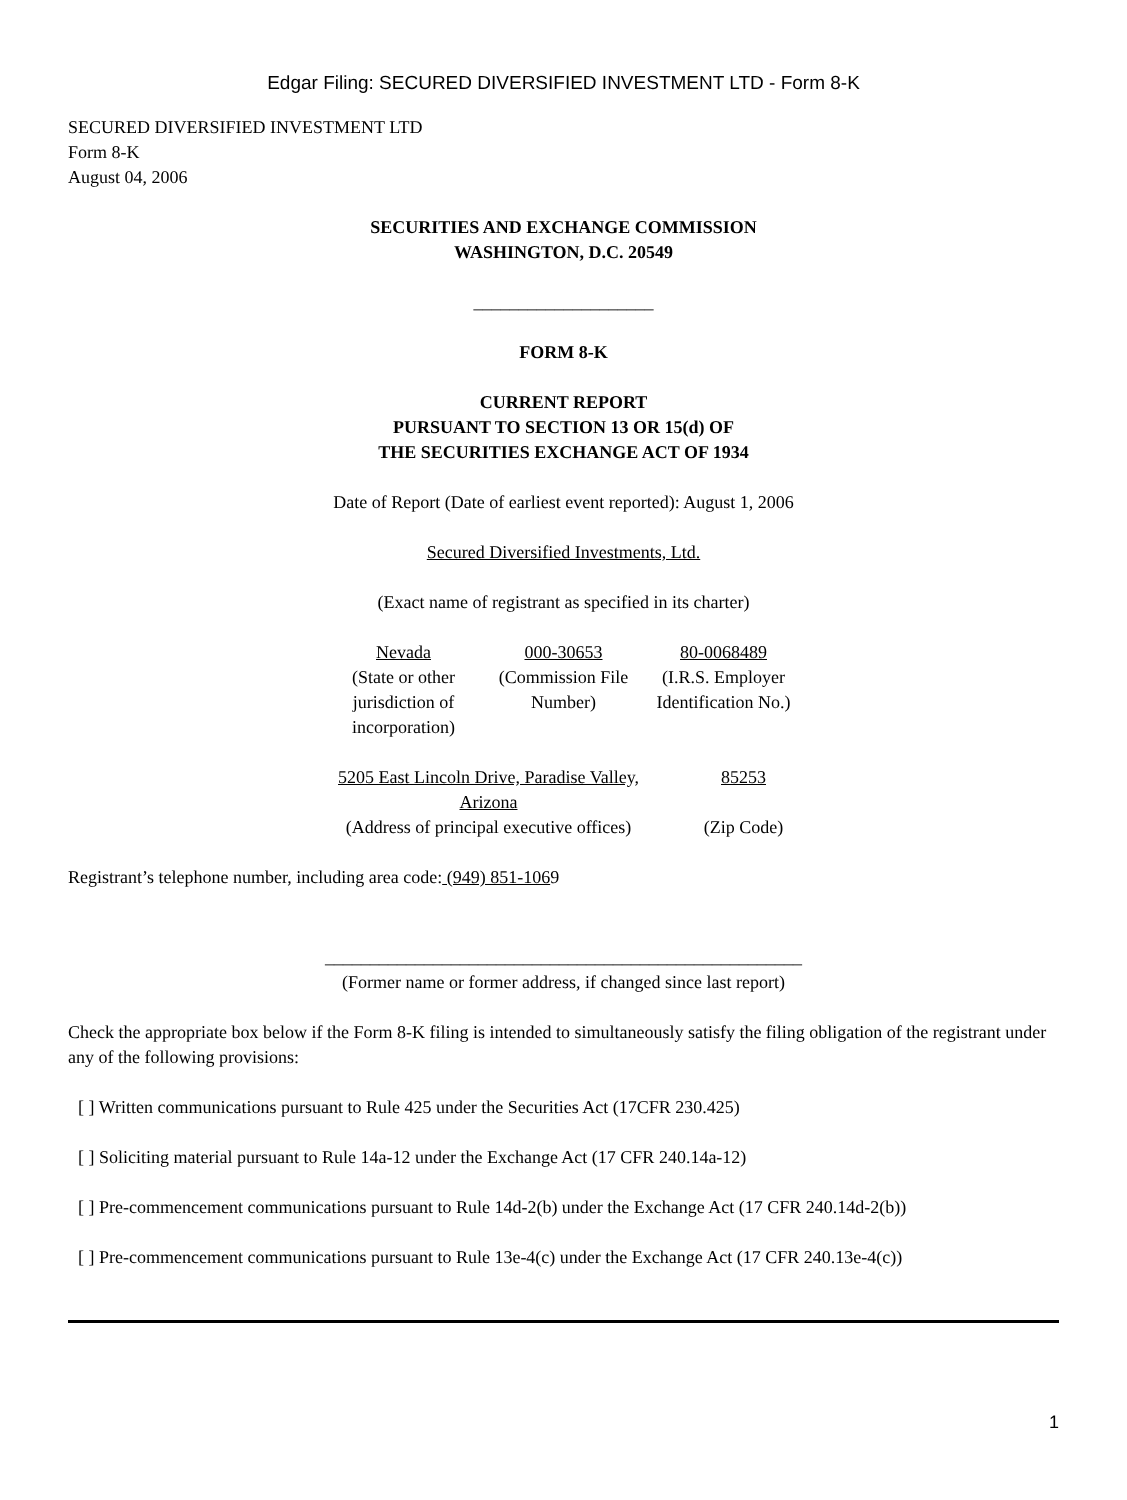Edgar Filing: SECURED DIVERSIFIED INVESTMENT LTD - Form 8-K
SECURED DIVERSIFIED INVESTMENT LTD
Form 8-K
August 04, 2006
SECURITIES AND EXCHANGE COMMISSION
WASHINGTON, D.C. 20549
____________________
FORM 8-K
CURRENT REPORT
PURSUANT TO SECTION 13 OR 15(d) OF
THE SECURITIES EXCHANGE ACT OF 1934
Date of Report (Date of earliest event reported): August 1, 2006
Secured Diversified Investments, Ltd.
(Exact name of registrant as specified in its charter)
| Nevada (State or other jurisdiction of incorporation) | 000-30653 (Commission File Number) | 80-0068489 (I.R.S. Employer Identification No.) |
| 5205 East Lincoln Drive, Paradise Valley, Arizona (Address of principal executive offices) | 85253 (Zip Code) |
Registrant’s telephone number, including area code: (949) 851-1069
_____________________________________________________
(Former name or former address, if changed since last report)
Check the appropriate box below if the Form 8-K filing is intended to simultaneously satisfy the filing obligation of the registrant under any of the following provisions:
[ ] Written communications pursuant to Rule 425 under the Securities Act (17CFR 230.425)
[ ] Soliciting material pursuant to Rule 14a-12 under the Exchange Act (17 CFR 240.14a-12)
[ ] Pre-commencement communications pursuant to Rule 14d-2(b) under the Exchange Act (17 CFR 240.14d-2(b))
[ ] Pre-commencement communications pursuant to Rule 13e-4(c) under the Exchange Act (17 CFR 240.13e-4(c))
1